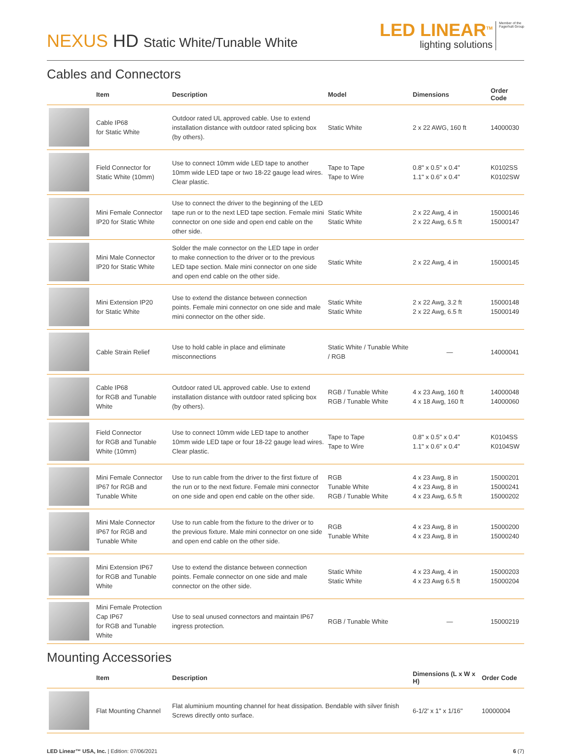NEXUS HD Static White/Tunable White
LED LINEAR<sup>TM</sup>
lighting solutions
Member of the
Fagerhult Group
Cables and Connectors
| | Item | Description | Model | Dimensions | Order Code |
| --- | --- | --- | --- | --- | --- |
| | Cable IP68 for Static White | Outdoor rated UL approved cable. Use to extend installation distance with outdoor rated splicing box (by others). | Static White | 2 x 22 AWG, 160 ft | 14000030 |
| | Field Connector for Static White (10mm) | Use to connect 10mm wide LED tape to another 10mm wide LED tape or two 18-22 gauge lead wires. Clear plastic. | Tape to Tape Tape to Wire | 0.8" x 0.5" x 0.4" 1.1" x 0.6" x 0.4" | K0102SS K0102SW |
| | Mini Female Connector IP20 for Static White | Use to connect the driver to the beginning of the LED tape run or to the next LED tape section. Female mini connector on one side and open end cable on the other side. | Static White Static White | 2 x 22 Awg, 4 in 2 x 22 Awg, 6.5 ft | 15000146 15000147 |
| | Mini Male Connector IP20 for Static White | Solder the male connector on the LED tape in order to make connection to the driver or to the previous LED tape section. Male mini connector on one side and open end cable on the other side. | Static White | 2 x 22 Awg, 4 in | 15000145 |
| | Mini Extension IP20 for Static White | Use to extend the distance between connection points. Female mini connector on one side and male mini connector on the other side. | Static White Static White | 2 x 22 Awg, 3.2 ft 2 x 22 Awg, 6.5 ft | 15000148 15000149 |
| | Cable Strain Relief | Use to hold cable in place and eliminate misconnections | Static White / Tunable White / RGB | — | 14000041 |
| | Cable IP68 for RGB and Tunable White | Outdoor rated UL approved cable. Use to extend installation distance with outdoor rated splicing box (by others). | RGB / Tunable White RGB / Tunable White | 4 x 23 Awg, 160 ft 4 x 18 Awg, 160 ft | 14000048 14000060 |
| | Field Connector for RGB and Tunable White (10mm) | Use to connect 10mm wide LED tape to another 10mm wide LED tape or four 18-22 gauge lead wires. Clear plastic. | Tape to Tape Tape to Wire | 0.8" x 0.5" x 0.4" 1.1" x 0.6" x 0.4" | K0104SS K0104SW |
| | Mini Female Connector IP67 for RGB and Tunable White | Use to run cable from the driver to the first fixture of the run or to the next fixture. Female mini connector on one side and open end cable on the other side. | RGB Tunable White RGB / Tunable White | 4 x 23 Awg, 8 in 4 x 23 Awg, 8 in 4 x 23 Awg, 6.5 ft | 15000201 15000241 15000202 |
| | Mini Male Connector IP67 for RGB and Tunable White | Use to run cable from the fixture to the driver or to the previous fixture. Male mini connector on one side and open end cable on the other side. | RGB Tunable White | 4 x 23 Awg, 8 in 4 x 23 Awg, 8 in | 15000200 15000240 |
| | Mini Extension IP67 for RGB and Tunable White | Use to extend the distance between connection points. Female connector on one side and male connector on the other side. | Static White Static White | 4 x 23 Awg, 4 in 4 x 23 Awg 6.5 ft | 15000203 15000204 |
| | Mini Female Protection Cap IP67 for RGB and Tunable White | Use to seal unused connectors and maintain IP67 ingress protection. | RGB / Tunable White | — | 15000219 |
Mounting Accessories
| | Item | Description | Dimensions (L x W x H) | Order Code |
| --- | --- | --- | --- | --- |
| | Flat Mounting Channel | Flat aluminium mounting channel for heat dissipation. Bendable with silver finish Screws directly onto surface. | 6-1/2' x 1" x 1/16" | 10000004 |
LED Linear™ USA, Inc. | Edition: 07/06/2021
6 (7)